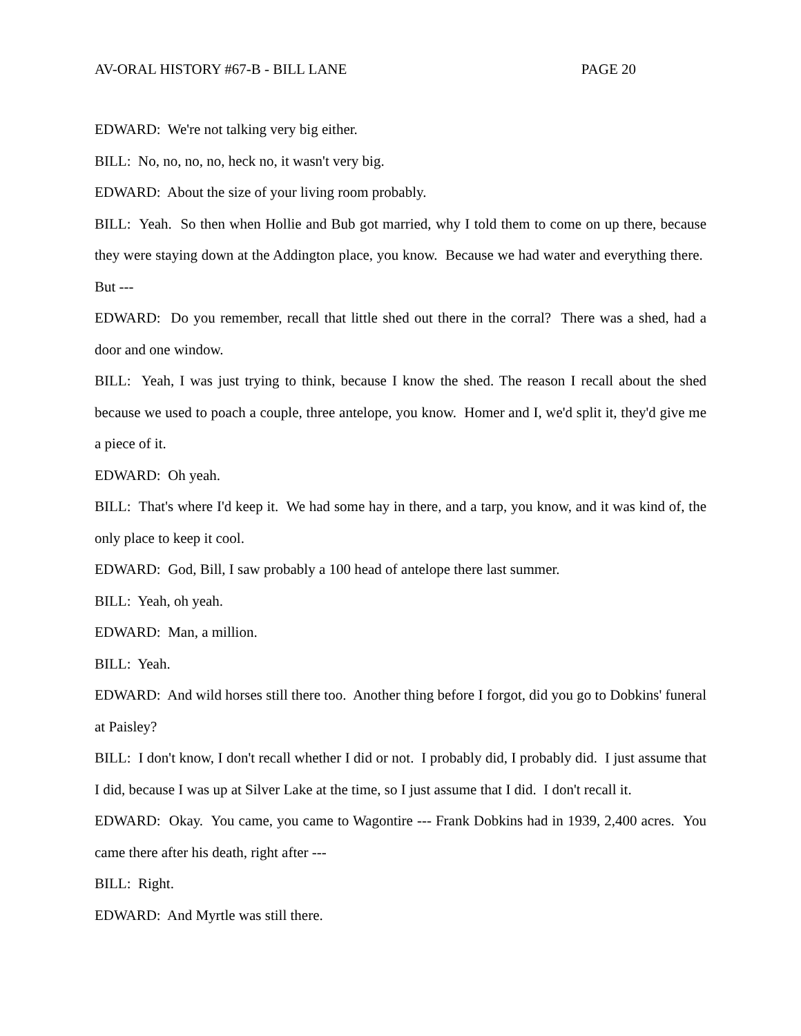AV-ORAL HISTORY #67-B - BILL LANE PAGE 20
EDWARD: We're not talking very big either.
BILL: No, no, no, no, heck no, it wasn't very big.
EDWARD: About the size of your living room probably.
BILL: Yeah. So then when Hollie and Bub got married, why I told them to come on up there, because they were staying down at the Addington place, you know. Because we had water and everything there. But ---
EDWARD: Do you remember, recall that little shed out there in the corral? There was a shed, had a door and one window.
BILL: Yeah, I was just trying to think, because I know the shed. The reason I recall about the shed because we used to poach a couple, three antelope, you know. Homer and I, we'd split it, they'd give me a piece of it.
EDWARD: Oh yeah.
BILL: That's where I'd keep it. We had some hay in there, and a tarp, you know, and it was kind of, the only place to keep it cool.
EDWARD: God, Bill, I saw probably a 100 head of antelope there last summer.
BILL: Yeah, oh yeah.
EDWARD: Man, a million.
BILL: Yeah.
EDWARD: And wild horses still there too. Another thing before I forgot, did you go to Dobkins' funeral at Paisley?
BILL: I don't know, I don't recall whether I did or not. I probably did, I probably did. I just assume that I did, because I was up at Silver Lake at the time, so I just assume that I did. I don't recall it.
EDWARD: Okay. You came, you came to Wagontire --- Frank Dobkins had in 1939, 2,400 acres. You came there after his death, right after ---
BILL: Right.
EDWARD: And Myrtle was still there.